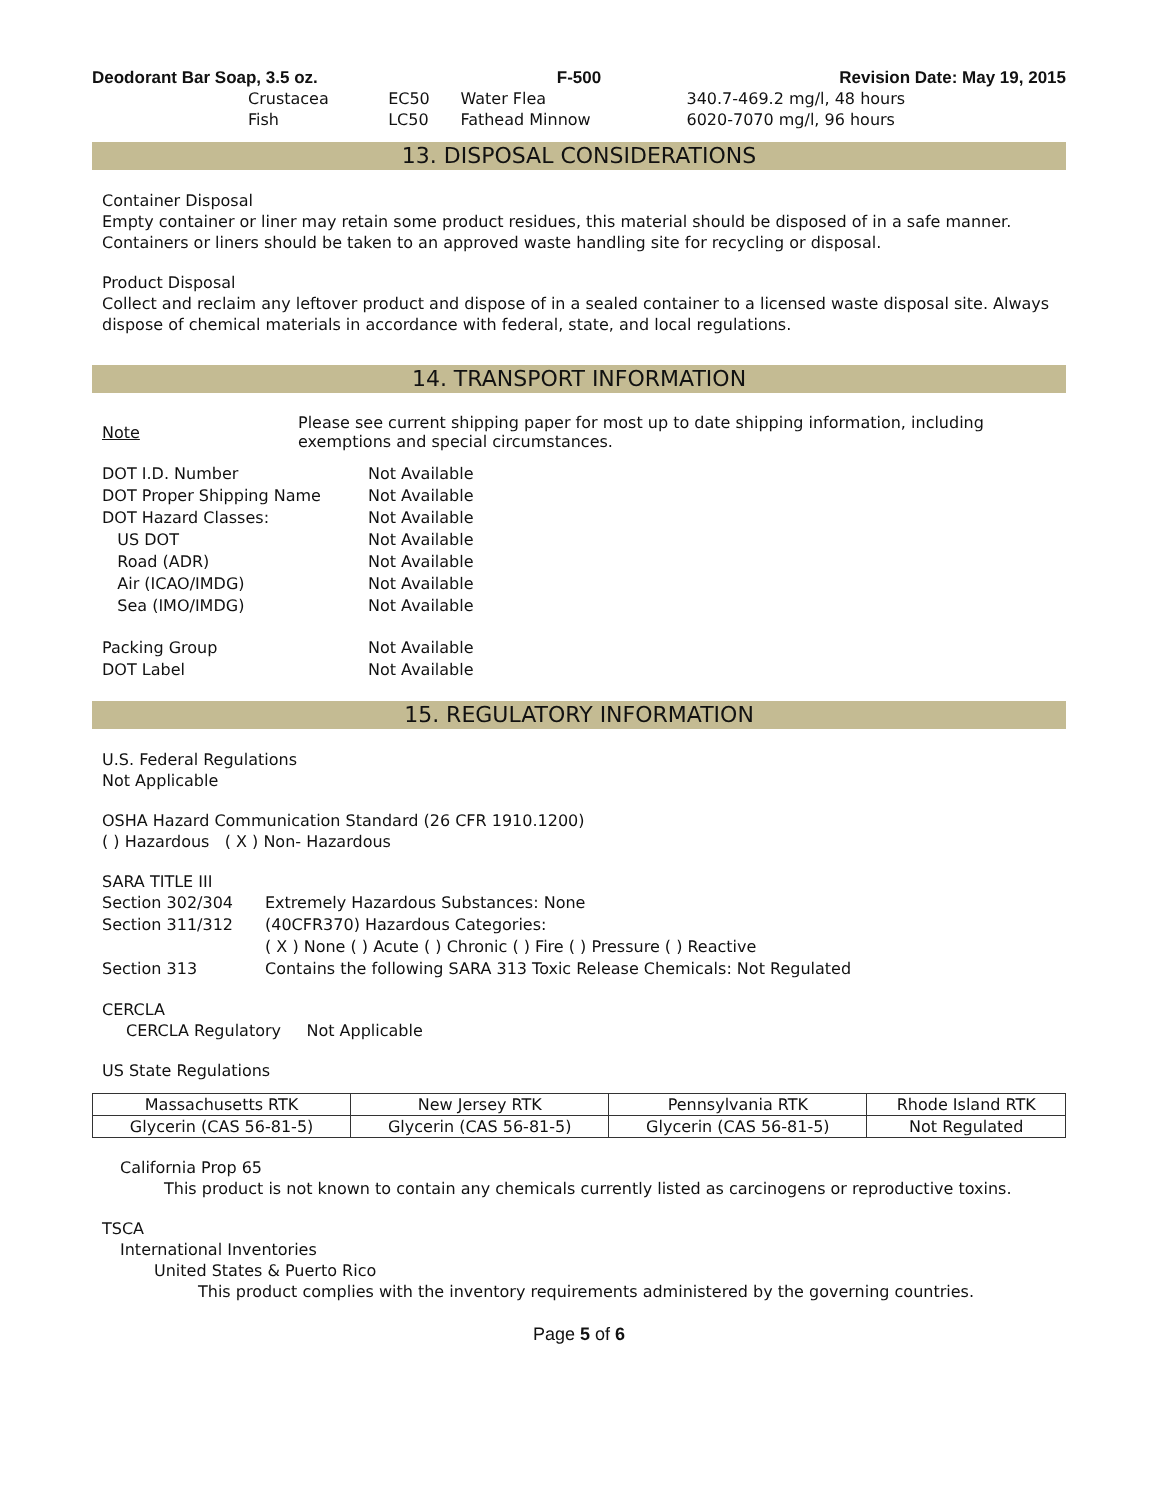Deodorant Bar Soap, 3.5 oz. F-500 Revision Date: May 19, 2015
| Crustacea | EC50 | Water Flea | 340.7-469.2 mg/l, 48 hours |
| Fish | LC50 | Fathead Minnow | 6020-7070 mg/l, 96 hours |
13. DISPOSAL CONSIDERATIONS
Container Disposal
Empty container or liner may retain some product residues, this material should be disposed of in a safe manner. Containers or liners should be taken to an approved waste handling site for recycling or disposal.
Product Disposal
Collect and reclaim any leftover product and dispose of in a sealed container to a licensed waste disposal site. Always dispose of chemical materials in accordance with federal, state, and local regulations.
14. TRANSPORT INFORMATION
Note
Please see current shipping paper for most up to date shipping information, including exemptions and special circumstances.
| DOT I.D. Number | Not Available |
| DOT Proper Shipping Name | Not Available |
| DOT Hazard Classes: | Not Available |
| US DOT | Not Available |
| Road (ADR) | Not Available |
| Air (ICAO/IMDG) | Not Available |
| Sea (IMO/IMDG) | Not Available |
| Packing Group | Not Available |
| DOT Label | Not Available |
15. REGULATORY INFORMATION
U.S. Federal Regulations
Not Applicable
OSHA Hazard Communication Standard (26 CFR 1910.1200)
( ) Hazardous ( X ) Non- Hazardous
SARA TITLE III
| Section 302/304 | Extremely Hazardous Substances: None |
| Section 311/312 | (40CFR370) Hazardous Categories: |
| | ( X ) None ( ) Acute ( ) Chronic ( ) Fire ( ) Pressure ( ) Reactive |
| Section 313 | Contains the following SARA 313 Toxic Release Chemicals: Not Regulated |
CERCLA
CERCLA Regulatory Not Applicable
US State Regulations
| Massachusetts RTK | New Jersey RTK | Pennsylvania RTK | Rhode Island RTK |
| --- | --- | --- | --- |
| Glycerin (CAS 56-81-5) | Glycerin (CAS 56-81-5) | Glycerin (CAS 56-81-5) | Not Regulated |
California Prop 65
This product is not known to contain any chemicals currently listed as carcinogens or reproductive toxins.
TSCA
International Inventories
United States & Puerto Rico
This product complies with the inventory requirements administered by the governing countries.
Page 5 of 6